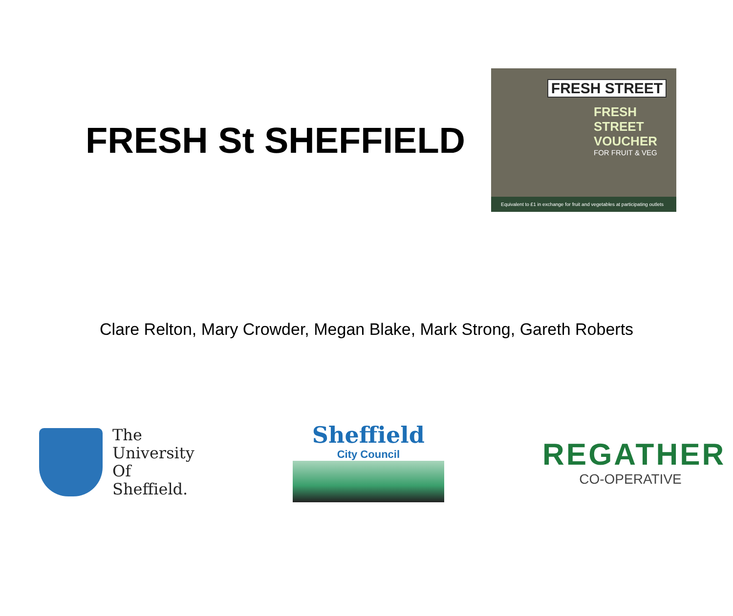FRESH St SHEFFIELD
FRESH STREET
FRESH STREET
VOUCHER
FOR FRUIT & VEG
Equivalent to £1 in exchange for fruit and vegetables at participating outlets
Clare Relton, Mary Crowder, Megan Blake, Mark Strong, Gareth Roberts
The
University
Of
Sheffield.
Sheffield
City Council
REGATHER
CO-OPERATIVE